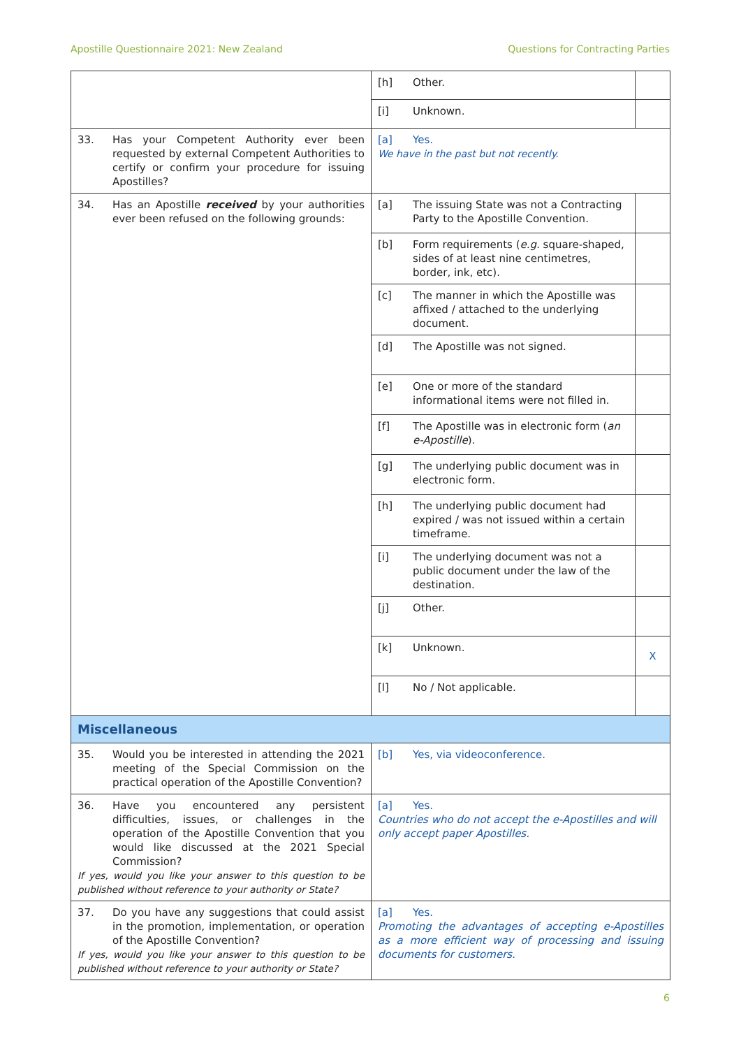Apostille Questionnaire 2021: New Zealand Questions for Contracting Parties
| | [h] Other. | |
| | [i] Unknown. | |
| 33. Has your Competent Authority ever been requested by external Competent Authorities to certify or confirm your procedure for issuing Apostilles? | [a] Yes. We have in the past but not recently. | |
| 34. Has an Apostille received by your authorities ever been refused on the following grounds: | [a] The issuing State was not a Contracting Party to the Apostille Convention. | |
| | [b] Form requirements ( e.g. square-shaped, sides of at least nine centimetres, border, ink, etc). | |
| | [c] The manner in which the Apostille was affixed / attached to the underlying document. | |
| | [d] The Apostille was not signed. | |
| | [e] One or more of the standard informational items were not filled in. | |
| | [f] The Apostille was in electronic form ( an e-Apostille ). | |
| | [g] The underlying public document was in electronic form. | |
| | [h] The underlying public document had expired / was not issued within a certain timeframe. | |
| | [i] The underlying document was not a public document under the law of the destination. | |
| | [j] Other. | |
| | [k] Unknown. | X |
| | [l] No / Not applicable. | |
| Miscellaneous | | |
| 35. Would you be interested in attending the 2021 meeting of the Special Commission on the practical operation of the Apostille Convention? | [b] Yes, via videoconference. | |
| 36. Have you encountered any persistent difficulties, issues, or challenges in the operation of the Apostille Convention that you would like discussed at the 2021 Special Commission? If yes, would you like your answer to this question to be published without reference to your authority or State? | [a] Yes. Countries who do not accept the e-Apostilles and will only accept paper Apostilles. | |
| 37. Do you have any suggestions that could assist in the promotion, implementation, or operation of the Apostille Convention? If yes, would you like your answer to this question to be published without reference to your authority or State? | [a] Yes. Promoting the advantages of accepting e-Apostilles as a more efficient way of processing and issuing documents for customers. | |
6